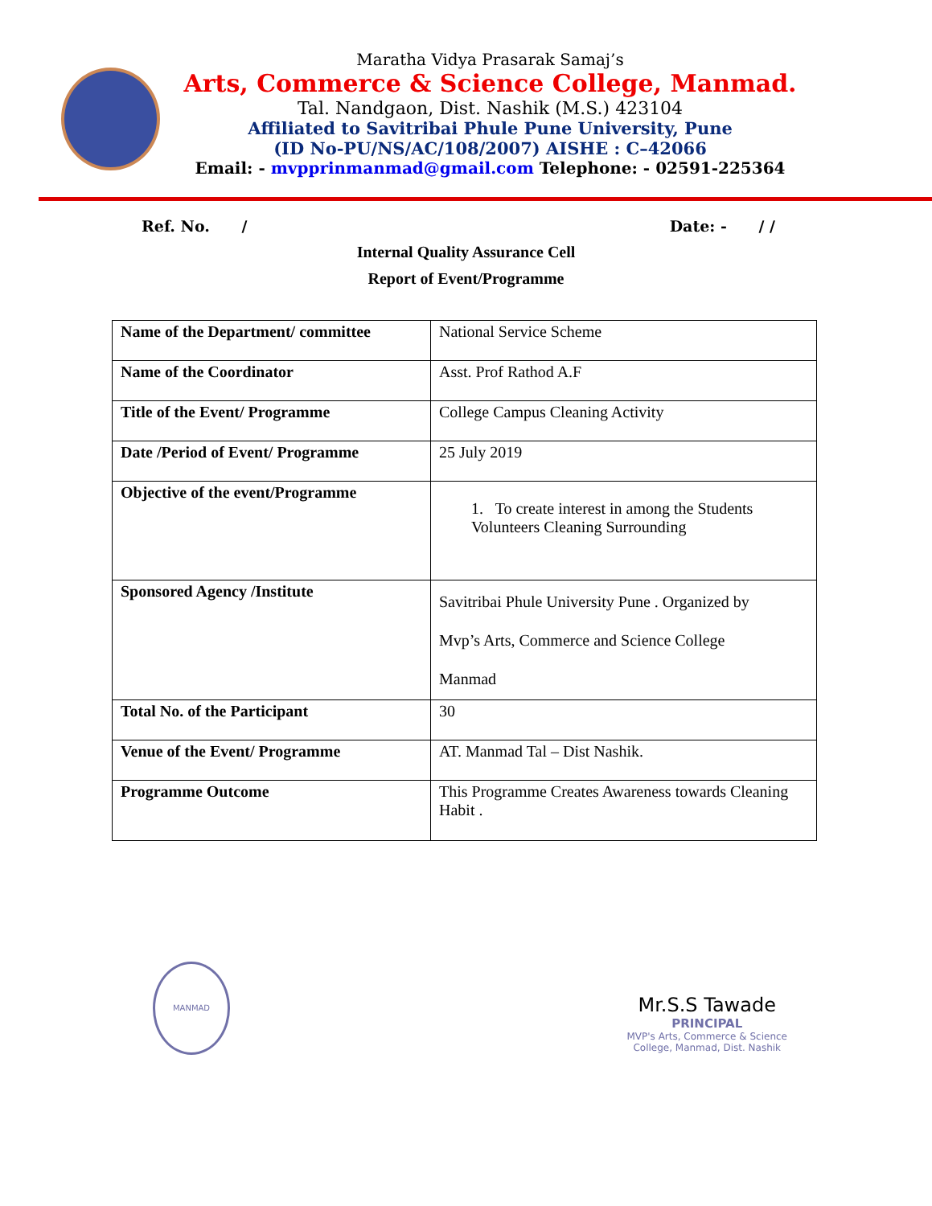Maratha Vidya Prasarak Samaj’s
Arts, Commerce & Science College, Manmad.
Tal. Nandgaon, Dist. Nashik (M.S.) 423104
Affiliated to Savitribai Phule Pune University, Pune
(ID No-PU/NS/AC/108/2007) AISHE : C–42066
Email: - mvpprinmanmad@gmail.com Telephone: - 02591-225364
Ref. No. / Date: - / /
Internal Quality Assurance Cell
Report of Event/Programme
| Name of the Department/ committee | National Service Scheme |
| Name of the Coordinator | Asst. Prof Rathod A.F |
| Title of the Event/ Programme | College Campus Cleaning Activity |
| Date /Period of Event/ Programme | 25 July 2019 |
| Objective of the event/Programme | 1. To create interest in among the Students Volunteers Cleaning Surrounding |
| Sponsored Agency /Institute | Savitribai Phule University Pune . Organized by Mvp’s Arts, Commerce and Science College Manmad |
| Total No. of the Participant | 30 |
| Venue of the Event/ Programme | AT. Manmad Tal – Dist Nashik. |
| Programme Outcome | This Programme Creates Awareness towards Cleaning Habit . |
MANMAD
Mr.S.S Tawade
PRINCIPAL
MVP's Arts, Commerce & Science
College, Manmad, Dist. Nashik